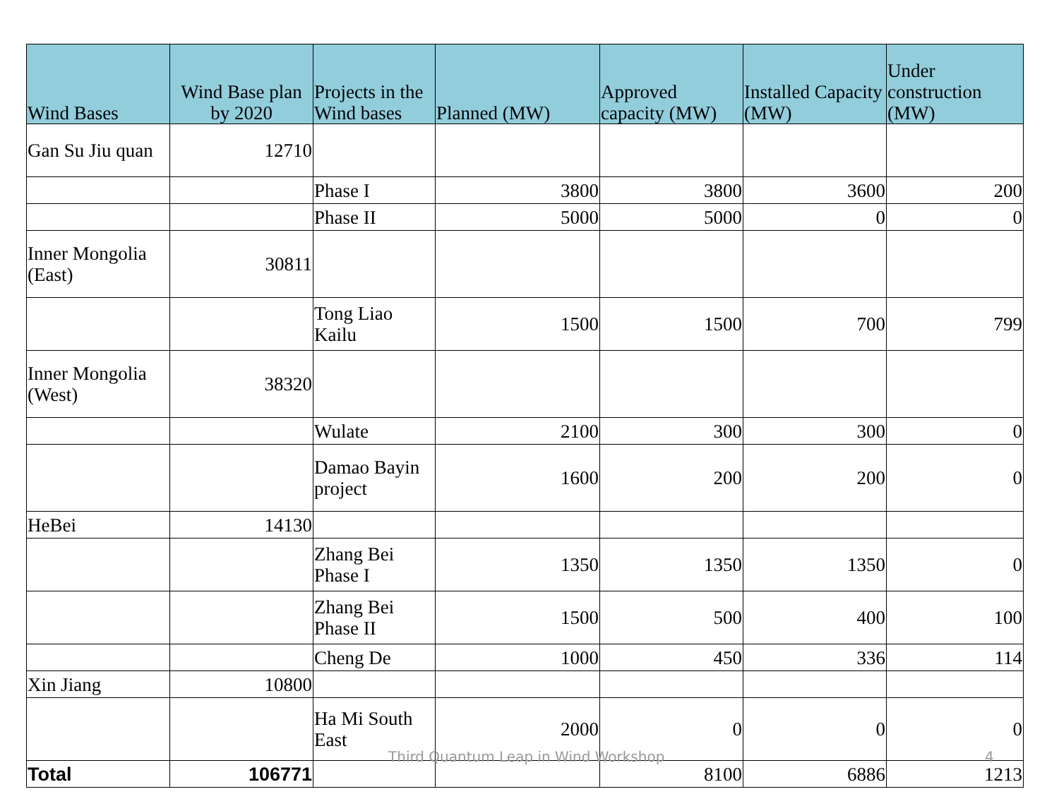| Wind Bases | Wind Base plan by 2020 | Projects in the Wind bases | Planned (MW) | Approved capacity (MW) | Installed Capacity (MW) | Under construction (MW) |
| --- | --- | --- | --- | --- | --- | --- |
| Gan Su Jiu quan | 12710 | | | | | |
| | | Phase I | 3800 | 3800 | 3600 | 200 |
| | | Phase II | 5000 | 5000 | 0 | 0 |
| Inner Mongolia (East) | 30811 | | | | | |
| | | Tong Liao Kailu | 1500 | 1500 | 700 | 799 |
| Inner Mongolia (West) | 38320 | | | | | |
| | | Wulate | 2100 | 300 | 300 | 0 |
| | | Damao Bayin project | 1600 | 200 | 200 | 0 |
| HeBei | 14130 | | | | | |
| | | Zhang Bei Phase I | 1350 | 1350 | 1350 | 0 |
| | | Zhang Bei Phase II | 1500 | 500 | 400 | 100 |
| | | Cheng De | 1000 | 450 | 336 | 114 |
| Xin Jiang | 10800 | | | | | |
| | | Ha Mi South East | 2000 | 0 | 0 | 0 |
| Total | 106771 | | | 8100 | 6886 | 1213 |
Third Quantum Leap in Wind Workshop
4